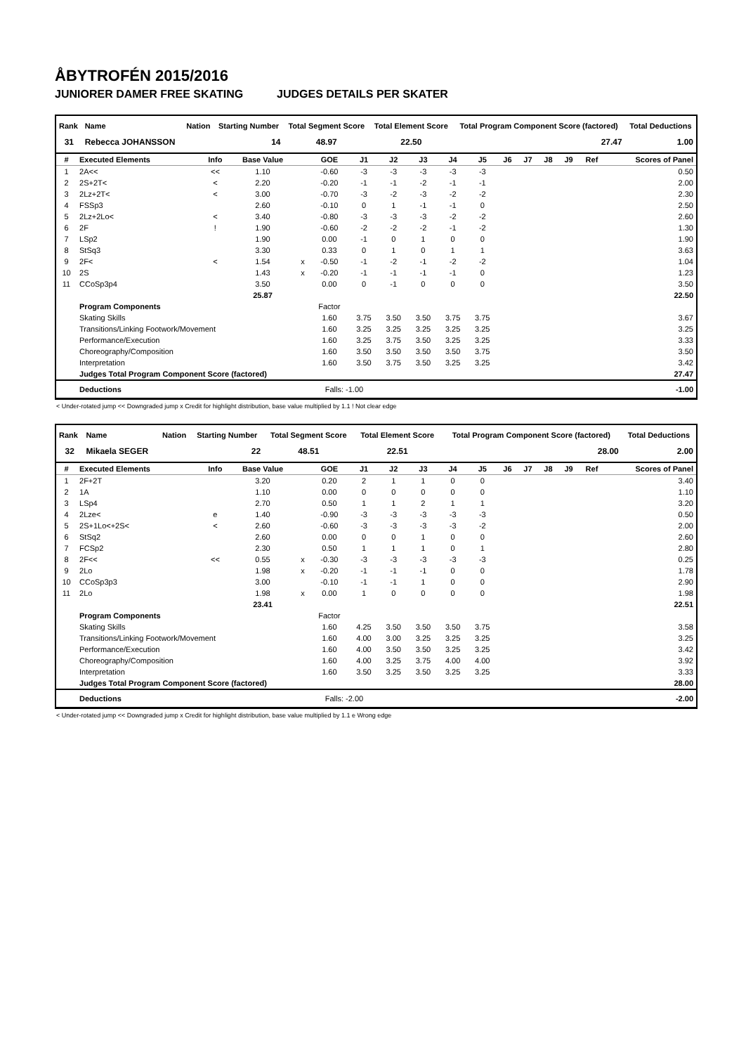ÅBYTROFÉN 2015/2016
JUNIORER DAMER FREE SKATING JUDGES DETAILS PER SKATER
| Rank | Name | Nation | Starting Number | Total Segment Score | Total Element Score | Total Program Component Score (factored) | Total Deductions |
| --- | --- | --- | --- | --- | --- | --- | --- |
| 31 | Rebecca JOHANSSON | | 14 | 48.97 | 22.50 | 27.47 | 1.00 |
| # | Executed Elements | Info | Base Value | | GOE | J1 | J2 | J3 | J4 | J5 | J6 | J7 | J8 | J9 | Ref | Scores of Panel |
| --- | --- | --- | --- | --- | --- | --- | --- | --- | --- | --- | --- | --- | --- | --- | --- | --- |
| 1 | 2A<< | << | 1.10 | | -0.60 | -3 | -3 | -3 | -3 | -3 | | | | | | 0.50 |
| 2 | 2S+2T< | < | 2.20 | | -0.20 | -1 | -1 | -2 | -1 | -1 | | | | | | 2.00 |
| 3 | 2Lz+2T< | < | 3.00 | | -0.70 | -3 | -2 | -3 | -2 | -2 | | | | | | 2.30 |
| 4 | FSSp3 | | 2.60 | | -0.10 | 0 | 1 | -1 | -1 | 0 | | | | | | 2.50 |
| 5 | 2Lz+2Lo< | < | 3.40 | | -0.80 | -3 | -3 | -3 | -2 | -2 | | | | | | 2.60 |
| 6 | 2F | ! | 1.90 | | -0.60 | -2 | -2 | -2 | -1 | -2 | | | | | | 1.30 |
| 7 | LSp2 | | 1.90 | | 0.00 | -1 | 0 | 1 | 0 | 0 | | | | | | 1.90 |
| 8 | StSq3 | | 3.30 | | 0.33 | 0 | 1 | 0 | 1 | 1 | | | | | | 3.63 |
| 9 | 2F< | < | 1.54 | x | -0.50 | -1 | -2 | -1 | -2 | -2 | | | | | | 1.04 |
| 10 | 2S | | 1.43 | x | -0.20 | -1 | -1 | -1 | -1 | 0 | | | | | | 1.23 |
| 11 | CCoSp3p4 | | 3.50 | | 0.00 | 0 | -1 | 0 | 0 | 0 | | | | | | 3.50 |
| | | | 25.87 | | | | | | | | | | | | | 22.50 |
| | Program Components | | | | Factor | | | | | | | | | | | |
| | Skating Skills | | | | 1.60 | 3.75 | 3.50 | 3.50 | 3.75 | 3.75 | | | | | | 3.67 |
| | Transitions/Linking Footwork/Movement | | | | 1.60 | 3.25 | 3.25 | 3.25 | 3.25 | 3.25 | | | | | | 3.25 |
| | Performance/Execution | | | | 1.60 | 3.25 | 3.75 | 3.50 | 3.25 | 3.25 | | | | | | 3.33 |
| | Choreography/Composition | | | | 1.60 | 3.50 | 3.50 | 3.50 | 3.50 | 3.75 | | | | | | 3.50 |
| | Interpretation | | | | 1.60 | 3.50 | 3.75 | 3.50 | 3.25 | 3.25 | | | | | | 3.42 |
| | Judges Total Program Component Score (factored) | | | | | | | | | | | | | | | 27.47 |
| | Deductions | | | | Falls: -1.00 | | | | | | | | | | | -1.00 |
< Under-rotated jump << Downgraded jump x Credit for highlight distribution, base value multiplied by 1.1 ! Not clear edge
| Rank | Name | Nation | Starting Number | Total Segment Score | Total Element Score | Total Program Component Score (factored) | Total Deductions |
| --- | --- | --- | --- | --- | --- | --- | --- |
| 32 | Mikaela SEGER | | 22 | 48.51 | 22.51 | 28.00 | 2.00 |
| # | Executed Elements | Info | Base Value | | GOE | J1 | J2 | J3 | J4 | J5 | J6 | J7 | J8 | J9 | Ref | Scores of Panel |
| --- | --- | --- | --- | --- | --- | --- | --- | --- | --- | --- | --- | --- | --- | --- | --- | --- |
| 1 | 2F+2T | | 3.20 | | 0.20 | 2 | 1 | 1 | 0 | 0 | | | | | | 3.40 |
| 2 | 1A | | 1.10 | | 0.00 | 0 | 0 | 0 | 0 | 0 | | | | | | 1.10 |
| 3 | LSp4 | | 2.70 | | 0.50 | 1 | 1 | 2 | 1 | 1 | | | | | | 3.20 |
| 4 | 2Lze< | e | 1.40 | | -0.90 | -3 | -3 | -3 | -3 | -3 | | | | | | 0.50 |
| 5 | 2S+1Lo<+2S< | < | 2.60 | | -0.60 | -3 | -3 | -3 | -3 | -2 | | | | | | 2.00 |
| 6 | StSq2 | | 2.60 | | 0.00 | 0 | 0 | 1 | 0 | 0 | | | | | | 2.60 |
| 7 | FCSp2 | | 2.30 | | 0.50 | 1 | 1 | 1 | 0 | 1 | | | | | | 2.80 |
| 8 | 2F<< | << | 0.55 | x | -0.30 | -3 | -3 | -3 | -3 | -3 | | | | | | 0.25 |
| 9 | 2Lo | | 1.98 | x | -0.20 | -1 | -1 | -1 | 0 | 0 | | | | | | 1.78 |
| 10 | CCoSp3p3 | | 3.00 | | -0.10 | -1 | -1 | 1 | 0 | 0 | | | | | | 2.90 |
| 11 | 2Lo | | 1.98 | x | 0.00 | 1 | 0 | 0 | 0 | 0 | | | | | | 1.98 |
| | | | 23.41 | | | | | | | | | | | | | 22.51 |
| | Program Components | | | | Factor | | | | | | | | | | | |
| | Skating Skills | | | | 1.60 | 4.25 | 3.50 | 3.50 | 3.50 | 3.75 | | | | | | 3.58 |
| | Transitions/Linking Footwork/Movement | | | | 1.60 | 4.00 | 3.00 | 3.25 | 3.25 | 3.25 | | | | | | 3.25 |
| | Performance/Execution | | | | 1.60 | 4.00 | 3.50 | 3.50 | 3.25 | 3.25 | | | | | | 3.42 |
| | Choreography/Composition | | | | 1.60 | 4.00 | 3.25 | 3.75 | 4.00 | 4.00 | | | | | | 3.92 |
| | Interpretation | | | | 1.60 | 3.50 | 3.25 | 3.50 | 3.25 | 3.25 | | | | | | 3.33 |
| | Judges Total Program Component Score (factored) | | | | | | | | | | | | | | | 28.00 |
| | Deductions | | | | Falls: -2.00 | | | | | | | | | | | -2.00 |
< Under-rotated jump << Downgraded jump x Credit for highlight distribution, base value multiplied by 1.1 e Wrong edge